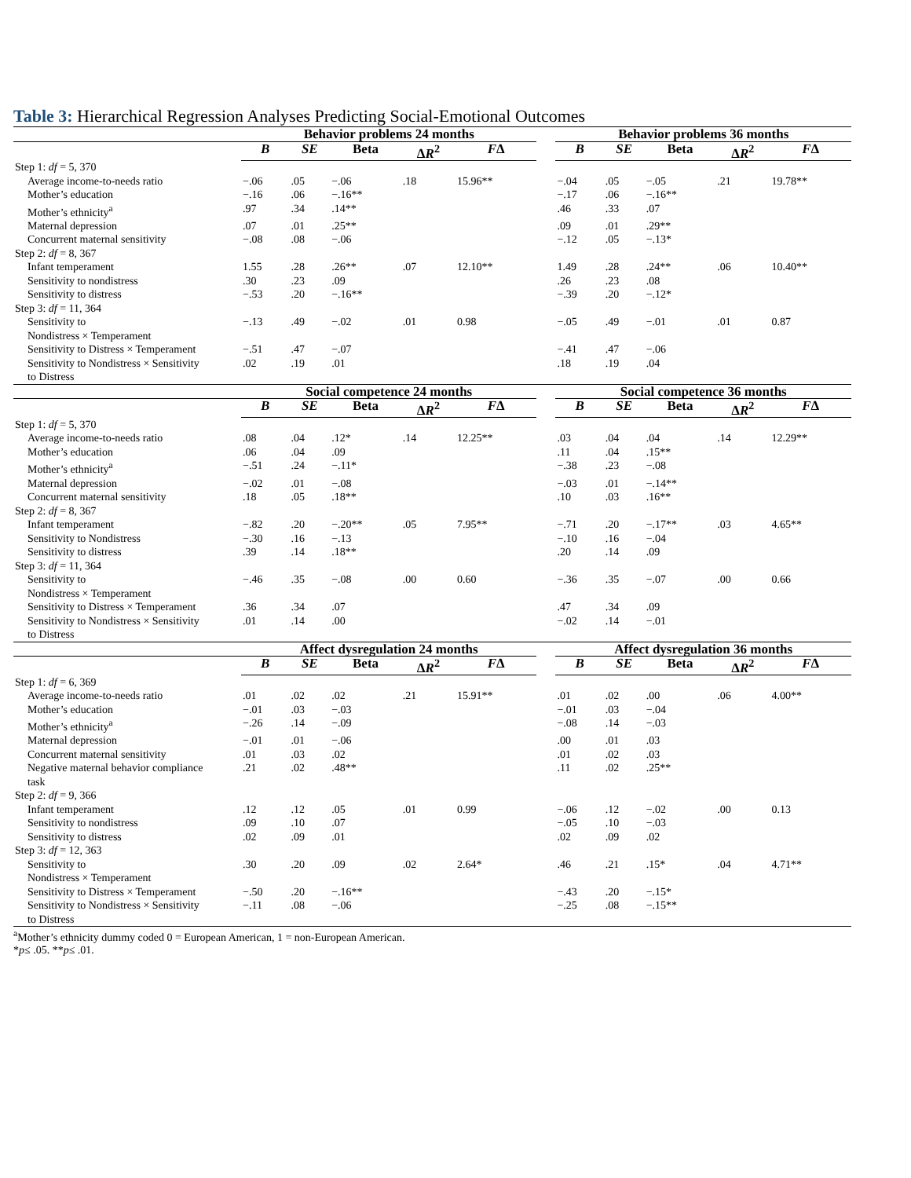Table 3: Hierarchical Regression Analyses Predicting Social-Emotional Outcomes
| | Behavior problems 24 months | | | | | | Behavior problems 36 months | | | | |
| | B | SE | Beta | Δ R<sup>2</sup> | F Δ | | B | SE | Beta | Δ R<sup>2</sup> | F Δ |
| Step 1: df = 5, 370 | | | | | | | | | | | |
| Average income-to-needs ratio | −.06 | .05 | −.06 | .18 | 15.96** | | −.04 | .05 | −.05 | .21 | 19.78** |
| Mother’s education | −.16 | .06 | −.16** | | | | −.17 | .06 | −.16** | | |
| Mother’s ethnicity<sup>a</sup> | .97 | .34 | .14** | | | | .46 | .33 | .07 | | |
| Maternal depression | .07 | .01 | .25** | | | | .09 | .01 | .29** | | |
| Concurrent maternal sensitivity | −.08 | .08 | −.06 | | | | −.12 | .05 | −.13* | | |
| Step 2: df = 8, 367 | | | | | | | | | | | |
| Infant temperament | 1.55 | .28 | .26** | .07 | 12.10** | | 1.49 | .28 | .24** | .06 | 10.40** |
| Sensitivity to nondistress | .30 | .23 | .09 | | | | .26 | .23 | .08 | | |
| Sensitivity to distress | −.53 | .20 | −.16** | | | | −.39 | .20 | −.12* | | |
| Step 3: df = 11, 364 | | | | | | | | | | | |
| Sensitivity to Nondistress × Temperament | −.13 | .49 | −.02 | .01 | 0.98 | | −.05 | .49 | −.01 | .01 | 0.87 |
| Sensitivity to Distress × Temperament | −.51 | .47 | −.07 | | | | −.41 | .47 | −.06 | | |
| Sensitivity to Nondistress × Sensitivity to Distress | .02 | .19 | .01 | | | | .18 | .19 | .04 | | |
| | Social competence 24 months | | | | | | Social competence 36 months | | | | |
| | B | SE | Beta | Δ R<sup>2</sup> | F Δ | | B | SE | Beta | Δ R<sup>2</sup> | F Δ |
| Step 1: df = 5, 370 | | | | | | | | | | | |
| Average income-to-needs ratio | .08 | .04 | .12* | .14 | 12.25** | | .03 | .04 | .04 | .14 | 12.29** |
| Mother’s education | .06 | .04 | .09 | | | | .11 | .04 | .15** | | |
| Mother’s ethnicity<sup>a</sup> | −.51 | .24 | −.11* | | | | −.38 | .23 | −.08 | | |
| Maternal depression | −.02 | .01 | −.08 | | | | −.03 | .01 | −.14** | | |
| Concurrent maternal sensitivity | .18 | .05 | .18** | | | | .10 | .03 | .16** | | |
| Step 2: df = 8, 367 | | | | | | | | | | | |
| Infant temperament | −.82 | .20 | −.20** | .05 | 7.95** | | −.71 | .20 | −.17** | .03 | 4.65** |
| Sensitivity to Nondistress | −.30 | .16 | −.13 | | | | −.10 | .16 | −.04 | | |
| Sensitivity to distress | .39 | .14 | .18** | | | | .20 | .14 | .09 | | |
| Step 3: df = 11, 364 | | | | | | | | | | | |
| Sensitivity to Nondistress × Temperament | −.46 | .35 | −.08 | .00 | 0.60 | | −.36 | .35 | −.07 | .00 | 0.66 |
| Sensitivity to Distress × Temperament | .36 | .34 | .07 | | | | .47 | .34 | .09 | | |
| Sensitivity to Nondistress × Sensitivity to Distress | .01 | .14 | .00 | | | | −.02 | .14 | −.01 | | |
| | Affect dysregulation 24 months | | | | | | Affect dysregulation 36 months | | | | |
| | B | SE | Beta | Δ R<sup>2</sup> | F Δ | | B | SE | Beta | Δ R<sup>2</sup> | F Δ |
| Step 1: df = 6, 369 | | | | | | | | | | | |
| Average income-to-needs ratio | .01 | .02 | .02 | .21 | 15.91** | | .01 | .02 | .00 | .06 | 4.00** |
| Mother’s education | −.01 | .03 | −.03 | | | | −.01 | .03 | −.04 | | |
| Mother’s ethnicity<sup>a</sup> | −.26 | .14 | −.09 | | | | −.08 | .14 | −.03 | | |
| Maternal depression | −.01 | .01 | −.06 | | | | .00 | .01 | .03 | | |
| Concurrent maternal sensitivity | .01 | .03 | .02 | | | | .01 | .02 | .03 | | |
| Negative maternal behavior compliance task | .21 | .02 | .48** | | | | .11 | .02 | .25** | | |
| Step 2: df = 9, 366 | | | | | | | | | | | |
| Infant temperament | .12 | .12 | .05 | .01 | 0.99 | | −.06 | .12 | −.02 | .00 | 0.13 |
| Sensitivity to nondistress | .09 | .10 | .07 | | | | −.05 | .10 | −.03 | | |
| Sensitivity to distress | .02 | .09 | .01 | | | | .02 | .09 | .02 | | |
| Step 3: df = 12, 363 | | | | | | | | | | | |
| Sensitivity to Nondistress × Temperament | .30 | .20 | .09 | .02 | 2.64* | | .46 | .21 | .15* | .04 | 4.71** |
| Sensitivity to Distress × Temperament | −.50 | .20 | −.16** | | | | −.43 | .20 | −.15* | | |
| Sensitivity to Nondistress × Sensitivity to Distress | −.11 | .08 | −.06 | | | | −.25 | .08 | −.15** | | |
<sup>a</sup> Mother’s ethnicity dummy coded 0 = European American, 1 = non-European American.
*p≤ .05. **p≤ .01.